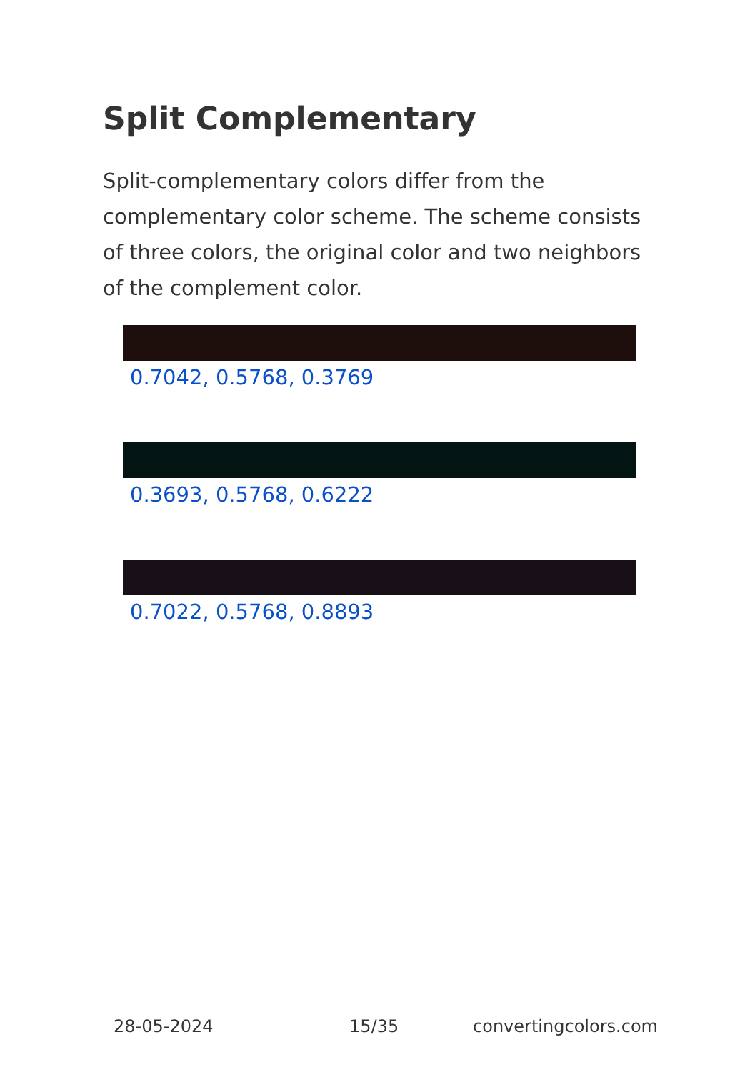Split Complementary
Split-complementary colors differ from the complementary color scheme. The scheme consists of three colors, the original color and two neighbors of the complement color.
0.7042, 0.5768, 0.3769
0.3693, 0.5768, 0.6222
0.7022, 0.5768, 0.8893
28-05-2024 15/35 convertingcolors.com